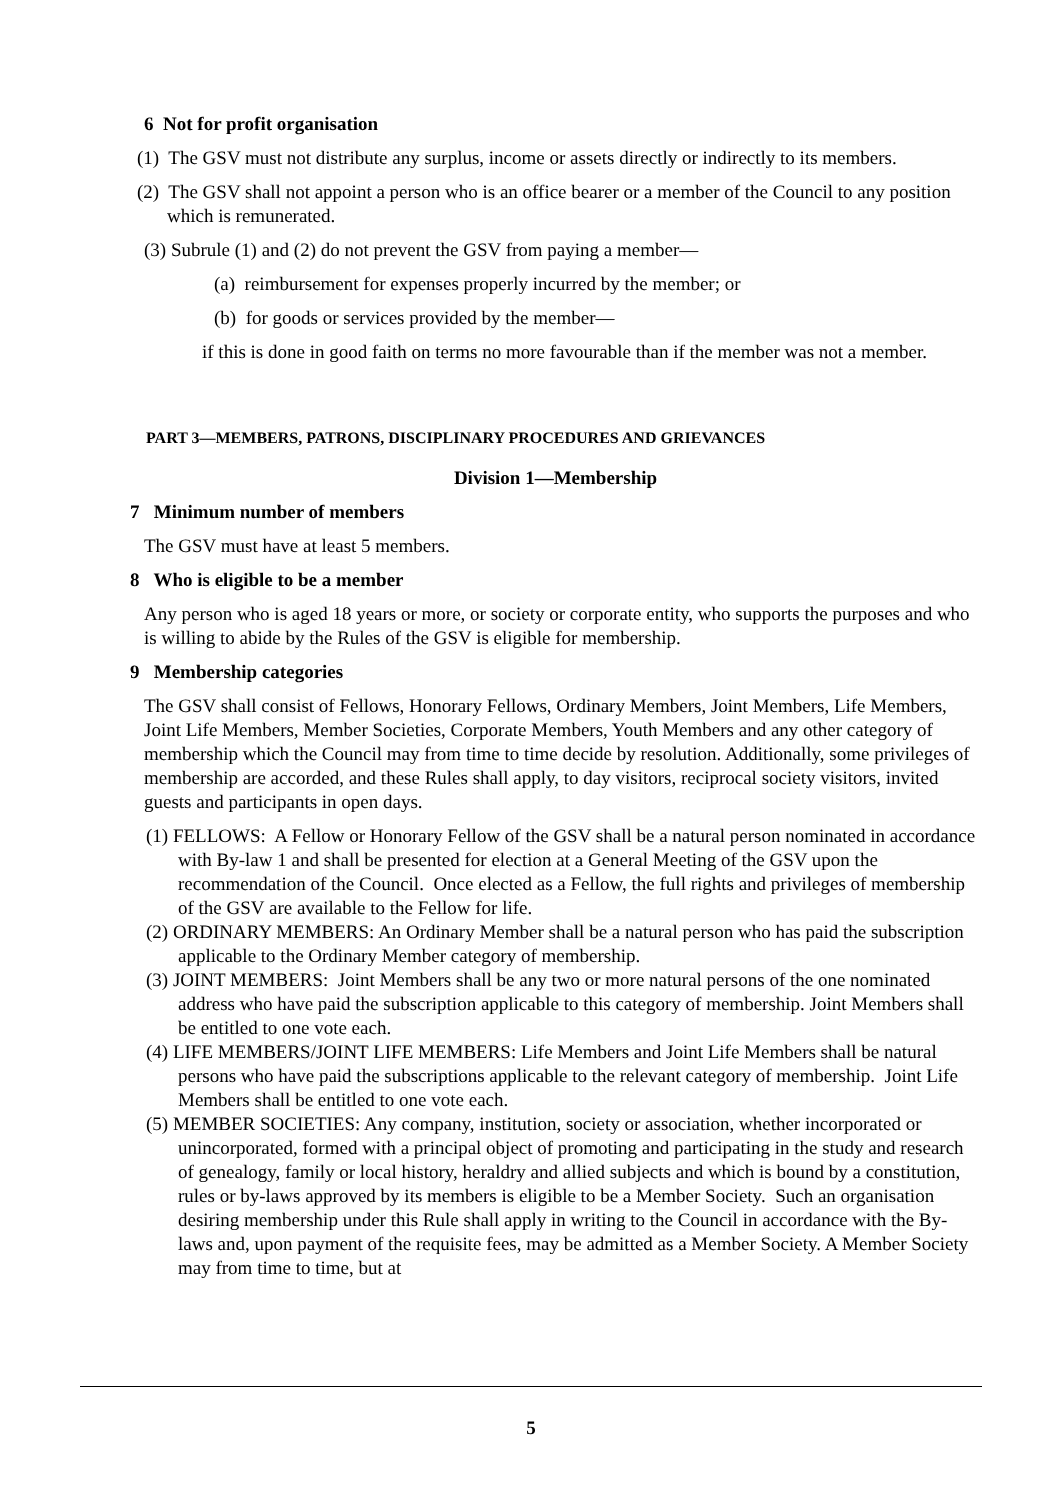6 Not for profit organisation
(1) The GSV must not distribute any surplus, income or assets directly or indirectly to its members.
(2) The GSV shall not appoint a person who is an office bearer or a member of the Council to any position which is remunerated.
(3) Subrule (1) and (2) do not prevent the GSV from paying a member—
(a) reimbursement for expenses properly incurred by the member; or
(b) for goods or services provided by the member—
if this is done in good faith on terms no more favourable than if the member was not a member.
PART 3—MEMBERS, PATRONS, DISCIPLINARY PROCEDURES AND GRIEVANCES
Division 1—Membership
7 Minimum number of members
The GSV must have at least 5 members.
8 Who is eligible to be a member
Any person who is aged 18 years or more, or society or corporate entity, who supports the purposes and who is willing to abide by the Rules of the GSV is eligible for membership.
9 Membership categories
The GSV shall consist of Fellows, Honorary Fellows, Ordinary Members, Joint Members, Life Members, Joint Life Members, Member Societies, Corporate Members, Youth Members and any other category of membership which the Council may from time to time decide by resolution. Additionally, some privileges of membership are accorded, and these Rules shall apply, to day visitors, reciprocal society visitors, invited guests and participants in open days.
(1) FELLOWS: A Fellow or Honorary Fellow of the GSV shall be a natural person nominated in accordance with By-law 1 and shall be presented for election at a General Meeting of the GSV upon the recommendation of the Council. Once elected as a Fellow, the full rights and privileges of membership of the GSV are available to the Fellow for life.
(2) ORDINARY MEMBERS: An Ordinary Member shall be a natural person who has paid the subscription applicable to the Ordinary Member category of membership.
(3) JOINT MEMBERS: Joint Members shall be any two or more natural persons of the one nominated address who have paid the subscription applicable to this category of membership. Joint Members shall be entitled to one vote each.
(4) LIFE MEMBERS/JOINT LIFE MEMBERS: Life Members and Joint Life Members shall be natural persons who have paid the subscriptions applicable to the relevant category of membership. Joint Life Members shall be entitled to one vote each.
(5) MEMBER SOCIETIES: Any company, institution, society or association, whether incorporated or unincorporated, formed with a principal object of promoting and participating in the study and research of genealogy, family or local history, heraldry and allied subjects and which is bound by a constitution, rules or by-laws approved by its members is eligible to be a Member Society. Such an organisation desiring membership under this Rule shall apply in writing to the Council in accordance with the By-laws and, upon payment of the requisite fees, may be admitted as a Member Society. A Member Society may from time to time, but at
5